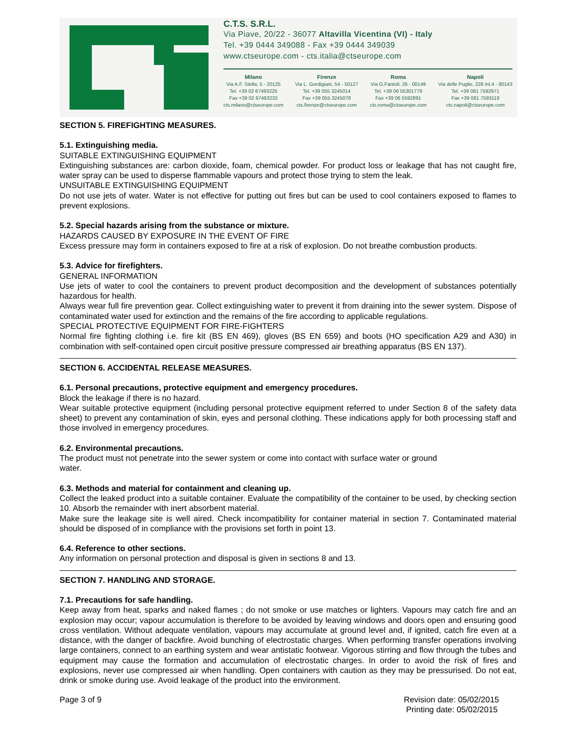C.T.S. S.R.L.
Via Piave, 20/22 - 36077 Altavilla Vicentina (VI) - Italy
Tel. +39 0444 349088 - Fax +39 0444 349039
www.ctseurope.com - cts.italia@ctseurope.com
Milano
Via A.F. Stella, 5 - 20125
Tel. +39 02 67493225
Fax +39 02 67493233
cts.milano@ctseurope.com
Firenze
Via L. Gordigiani, 54 - 50127
Tel. +39 055 3245014
Fax +39 055 3245078
cts.firenze@ctseurope.com
Roma
Via G.Fantoli, 26 - 00149
Tel. +39 06 55301779
Fax +39 06 5592891
cts.roma@ctseurope.com
Napoli
Via delle Puglie, 228 int.4 - 80143
Tel. +39 081 7592971
Fax +39 081 7593118
cts.napoli@ctseurope.com
SECTION 5. FIREFIGHTING MEASURES.
5.1. Extinguishing media.
SUITABLE EXTINGUISHING EQUIPMENT
Extinguishing substances are: carbon dioxide, foam, chemical powder. For product loss or leakage that has not caught fire, water spray can be used to disperse flammable vapours and protect those trying to stem the leak.
UNSUITABLE EXTINGUISHING EQUIPMENT
Do not use jets of water. Water is not effective for putting out fires but can be used to cool containers exposed to flames to prevent explosions.
5.2. Special hazards arising from the substance or mixture.
HAZARDS CAUSED BY EXPOSURE IN THE EVENT OF FIRE
Excess pressure may form in containers exposed to fire at a risk of explosion. Do not breathe combustion products.
5.3. Advice for firefighters.
GENERAL INFORMATION
Use jets of water to cool the containers to prevent product decomposition and the development of substances potentially hazardous for health.
Always wear full fire prevention gear. Collect extinguishing water to prevent it from draining into the sewer system. Dispose of contaminated water used for extinction and the remains of the fire according to applicable regulations.
SPECIAL PROTECTIVE EQUIPMENT FOR FIRE-FIGHTERS
Normal fire fighting clothing i.e. fire kit (BS EN 469), gloves (BS EN 659) and boots (HO specification A29 and A30) in combination with self-contained open circuit positive pressure compressed air breathing apparatus (BS EN 137).
SECTION 6. ACCIDENTAL RELEASE MEASURES.
6.1. Personal precautions, protective equipment and emergency procedures.
Block the leakage if there is no hazard.
Wear suitable protective equipment (including personal protective equipment referred to under Section 8 of the safety data sheet) to prevent any contamination of skin, eyes and personal clothing. These indications apply for both processing staff and those involved in emergency procedures.
6.2. Environmental precautions.
The product must not penetrate into the sewer system or come into contact with surface water or ground
water.
6.3. Methods and material for containment and cleaning up.
Collect the leaked product into a suitable container. Evaluate the compatibility of the container to be used, by checking section 10. Absorb the remainder with inert absorbent material.
Make sure the leakage site is well aired. Check incompatibility for container material in section 7. Contaminated material should be disposed of in compliance with the provisions set forth in point 13.
6.4. Reference to other sections.
Any information on personal protection and disposal is given in sections 8 and 13.
SECTION 7. HANDLING AND STORAGE.
7.1. Precautions for safe handling.
Keep away from heat, sparks and naked flames ; do not smoke or use matches or lighters. Vapours may catch fire and an explosion may occur; vapour accumulation is therefore to be avoided by leaving windows and doors open and ensuring good cross ventilation. Without adequate ventilation, vapours may accumulate at ground level and, if ignited, catch fire even at a distance, with the danger of backfire. Avoid bunching of electrostatic charges. When performing transfer operations involving large containers, connect to an earthing system and wear antistatic footwear. Vigorous stirring and flow through the tubes and equipment may cause the formation and accumulation of electrostatic charges. In order to avoid the risk of fires and explosions, never use compressed air when handling. Open containers with caution as they may be pressurised. Do not eat, drink or smoke during use. Avoid leakage of the product into the environment.
Page 3 of 9 Revision date: 05/02/2015
Printing date: 05/02/2015